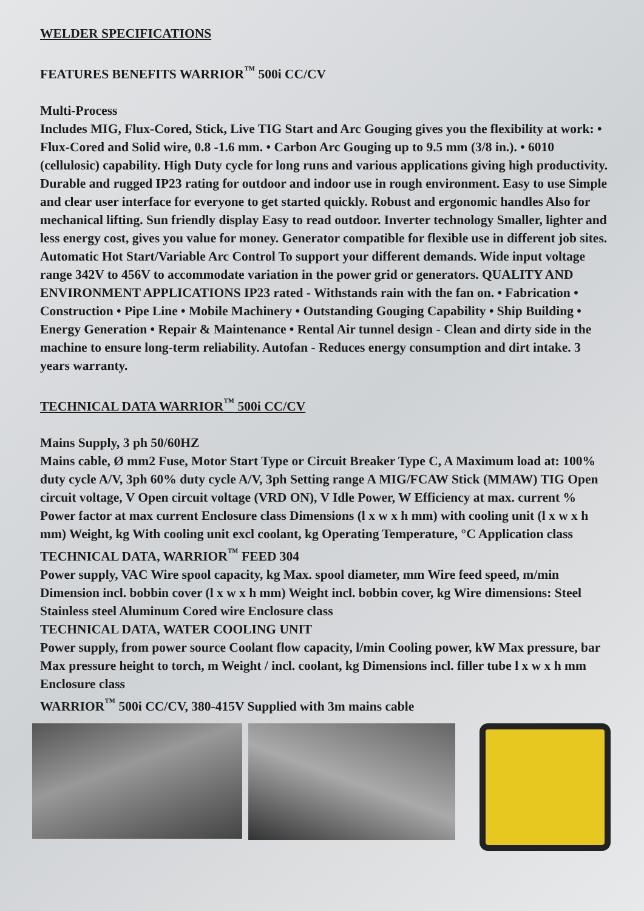WELDER SPECIFICATIONS
FEATURES BENEFITS WARRIOR<sup>™</sup> 500i CC/CV
Multi-Process
Includes MIG, Flux-Cored, Stick, Live TIG Start and Arc Gouging gives you the flexibility at work: • Flux-Cored and Solid wire, 0.8 -1.6 mm. • Carbon Arc Gouging up to 9.5 mm (3/8 in.). • 6010 (cellulosic) capability. High Duty cycle for long runs and various applications giving high productivity. Durable and rugged IP23 rating for outdoor and indoor use in rough environment. Easy to use Simple and clear user interface for everyone to get started quickly. Robust and ergonomic handles Also for mechanical lifting. Sun friendly display Easy to read outdoor. Inverter technology Smaller, lighter and less energy cost, gives you value for money. Generator compatible for flexible use in different job sites. Automatic Hot Start/Variable Arc Control To support your different demands. Wide input voltage range 342V to 456V to accommodate variation in the power grid or generators. QUALITY AND ENVIRONMENT APPLICATIONS IP23 rated - Withstands rain with the fan on. • Fabrication • Construction • Pipe Line • Mobile Machinery • Outstanding Gouging Capability • Ship Building • Energy Generation • Repair & Maintenance • Rental Air tunnel design - Clean and dirty side in the machine to ensure long-term reliability. Autofan - Reduces energy consumption and dirt intake. 3 years warranty.
TECHNICAL DATA WARRIOR<sup>™</sup> 500i CC/CV
Mains Supply, 3 ph 50/60HZ
Mains cable, Ø mm2 Fuse, Motor Start Type or Circuit Breaker Type C, A Maximum load at: 100% duty cycle A/V, 3ph 60% duty cycle A/V, 3ph Setting range A MIG/FCAW Stick (MMAW) TIG Open circuit voltage, V Open circuit voltage (VRD ON), V Idle Power, W Efficiency at max. current % Power factor at max current Enclosure class Dimensions (l x w x h mm) with cooling unit (l x w x h mm) Weight, kg With cooling unit excl coolant, kg Operating Temperature, °C Application class
TECHNICAL DATA, WARRIOR<sup>™</sup> FEED 304
Power supply, VAC Wire spool capacity, kg Max. spool diameter, mm Wire feed speed, m/min Dimension incl. bobbin cover (l x w x h mm) Weight incl. bobbin cover, kg Wire dimensions: Steel Stainless steel Aluminum Cored wire Enclosure class
TECHNICAL DATA, WATER COOLING UNIT
Power supply, from power source Coolant flow capacity, l/min Cooling power, kW Max pressure, bar Max pressure height to torch, m Weight / incl. coolant, kg Dimensions incl. filler tube l x w x h mm Enclosure class
WARRIOR<sup>™</sup> 500i CC/CV, 380-415V Supplied with 3m mains cable